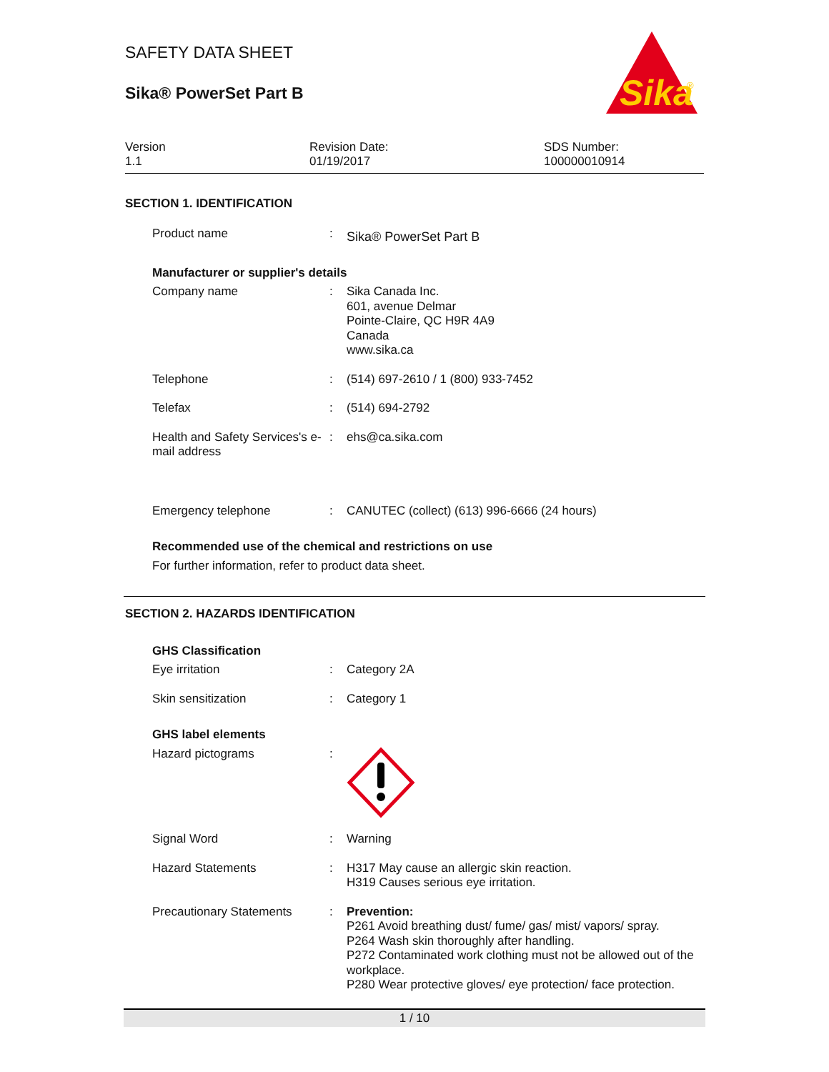Sika
®
SAFETY DATA SHEET
Sika® PowerSet Part B
Version
1.1
Revision Date:
01/19/2017
SDS Number:
100000010914
SECTION 1. IDENTIFICATION
Product name :
Sika® PowerSet Part B
Manufacturer or supplier's details
Company name : Sika Canada Inc.
601, avenue Delmar
Pointe-Claire, QC H9R 4A9
Canada
www.sika.ca
Telephone : (514) 697-2610 / 1 (800) 933-7452
Telefax : (514) 694-2792
Health and Safety Services's e-mail address
: ehs@ca.sika.com
Emergency telephone : CANUTEC (collect) (613) 996-6666 (24 hours)
Recommended use of the chemical and restrictions on use
For further information, refer to product data sheet.
SECTION 2. HAZARDS IDENTIFICATION
GHS Classification
Eye irritation : Category 2A
Skin sensitization : Category 1
GHS label elements
Hazard pictograms :
Signal Word : Warning
Hazard Statements : H317 May cause an allergic skin reaction.
H319 Causes serious eye irritation.
Precautionary Statements : Prevention:
P261 Avoid breathing dust/ fume/ gas/ mist/ vapors/ spray.
P264 Wash skin thoroughly after handling.
P272 Contaminated work clothing must not be allowed out of the workplace.
P280 Wear protective gloves/ eye protection/ face protection.
1 / 10